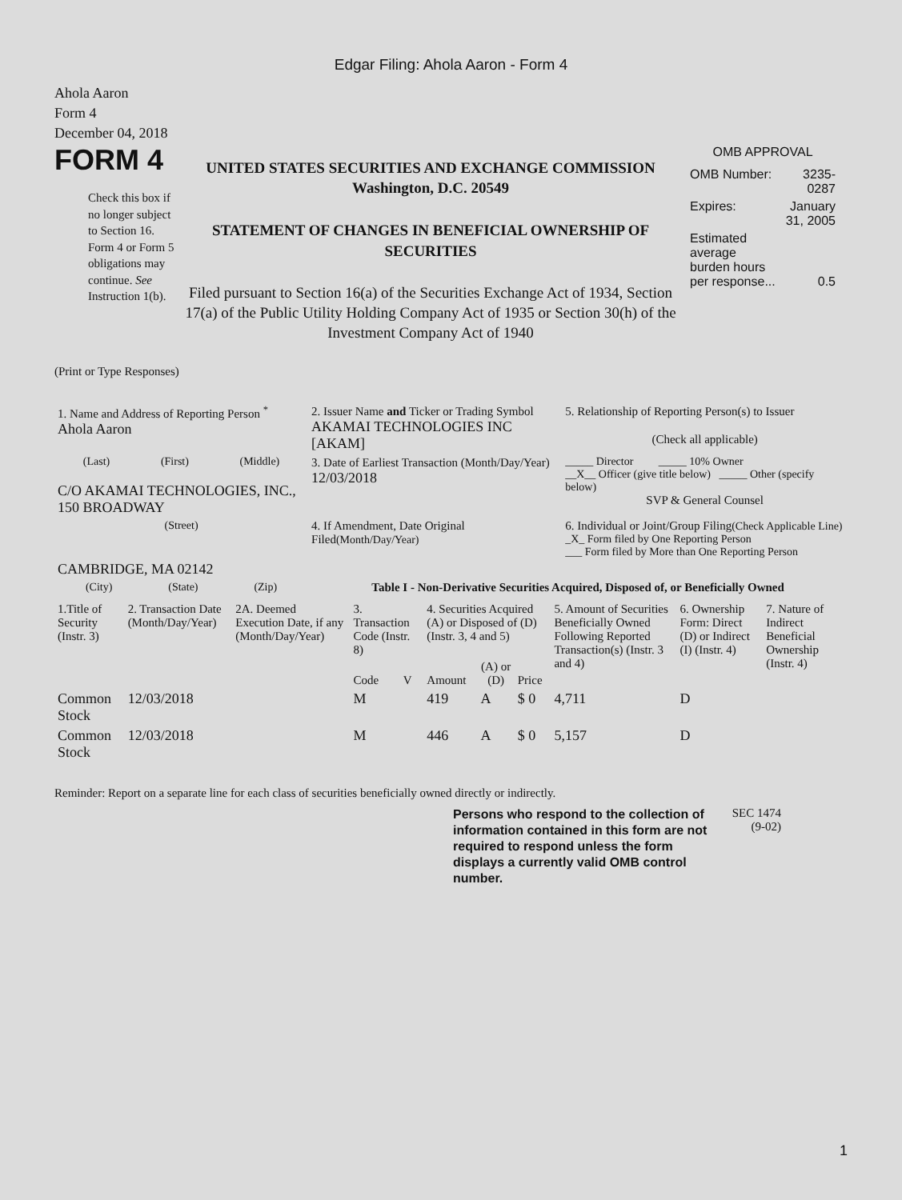Edgar Filing: Ahola Aaron - Form 4
Ahola Aaron
Form 4
December 04, 2018
FORM 4
Check this box if no longer subject to Section 16. Form 4 or Form 5 obligations may continue. See Instruction 1(b).
UNITED STATES SECURITIES AND EXCHANGE COMMISSION
Washington, D.C. 20549
STATEMENT OF CHANGES IN BENEFICIAL OWNERSHIP OF SECURITIES
Filed pursuant to Section 16(a) of the Securities Exchange Act of 1934, Section 17(a) of the Public Utility Holding Company Act of 1935 or Section 30(h) of the Investment Company Act of 1940
OMB APPROVAL
| OMB Number: | 3235-0287 |
| Expires: | January 31, 2005 |
| Estimated average burden hours per response... | 0.5 |
(Print or Type Responses)
| 1. Name and Address of Reporting Person <sup>*</sup> Ahola Aaron | 2. Issuer Name and Ticker or Trading Symbol AKAMAI TECHNOLOGIES INC [AKAM] | 5. Relationship of Reporting Person(s) to Issuer (Check all applicable) |
| (Last) (First) (Middle) C/O AKAMAI TECHNOLOGIES, INC., 150 BROADWAY | 3. Date of Earliest Transaction (Month/Day/Year) 12/03/2018 | _____ Director _____ 10% Owner __X__ Officer (give title below) _____ Other (specify below) SVP & General Counsel |
| (Street) CAMBRIDGE, MA 02142 | 4. If Amendment, Date Original Filed (Month/Day/Year) | 6. Individual or Joint/Group Filing (Check Applicable Line) _X_ Form filed by One Reporting Person ___ Form filed by More than One Reporting Person |
| (City) (State) (Zip) | Table I - Non-Derivative Securities Acquired, Disposed of, or Beneficially Owned | |
| 1.Title of Security (Instr. 3) | 2. Transaction Date (Month/Day/Year) | 2A. Deemed Execution Date, if any (Month/Day/Year) | 3. Transaction Code (Instr. 8) | | 4. Securities Acquired (A) or Disposed of (D) (Instr. 3, 4 and 5) | | | 5. Amount of Securities Beneficially Owned Following Reported Transaction(s) (Instr. 3 and 4) | 6. Ownership Form: Direct (D) or Indirect (I) (Instr. 4) | 7. Nature of Indirect Beneficial Ownership (Instr. 4) |
| --- | --- | --- | --- | --- | --- | --- | --- | --- | --- | --- |
| | | | Code | V | Amount | (A) or (D) | Price | | | |
| Common Stock | 12/03/2018 | | M | | 419 | A | $ 0 | 4,711 | D | |
| Common Stock | 12/03/2018 | | M | | 446 | A | $ 0 | 5,157 | D | |
Reminder: Report on a separate line for each class of securities beneficially owned directly or indirectly.
Persons who respond to the collection of information contained in this form are not required to respond unless the form displays a currently valid OMB control number.
SEC 1474 (9-02)
1